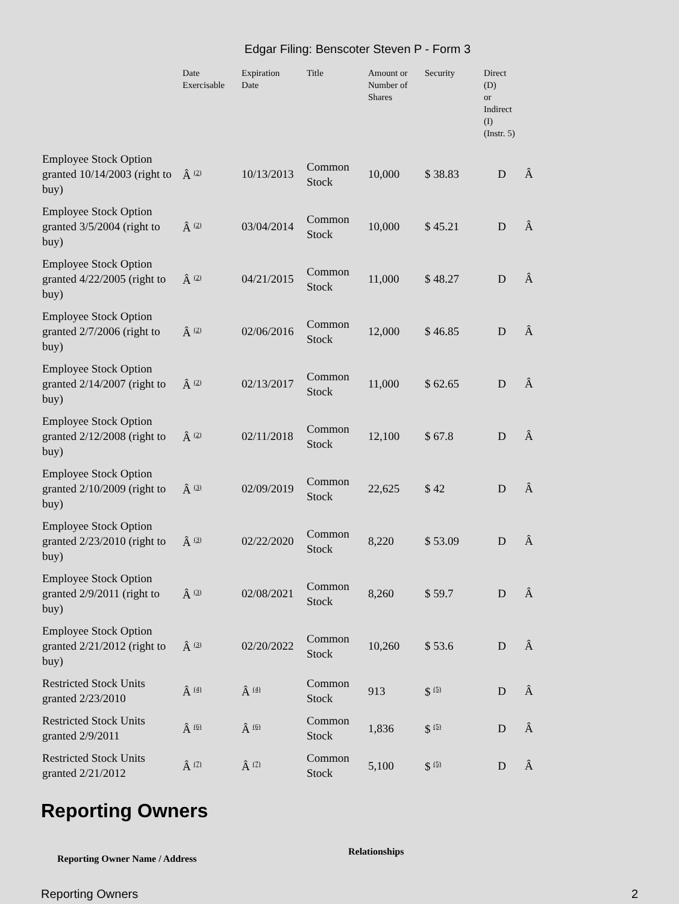Edgar Filing: Benscoter Steven P - Form 3
| | Date Exercisable | Expiration Date | Title | Amount or Number of Shares | Security | Direct (D) or Indirect (I) (Instr. 5) | |
| --- | --- | --- | --- | --- | --- | --- | --- |
| Employee Stock Option granted 10/14/2003 (right to buy) | Â <sup>(2)</sup> | 10/13/2013 | Common Stock | 10,000 | $ 38.83 | D | Â |
| Employee Stock Option granted 3/5/2004 (right to buy) | Â <sup>(2)</sup> | 03/04/2014 | Common Stock | 10,000 | $ 45.21 | D | Â |
| Employee Stock Option granted 4/22/2005 (right to buy) | Â <sup>(2)</sup> | 04/21/2015 | Common Stock | 11,000 | $ 48.27 | D | Â |
| Employee Stock Option granted 2/7/2006 (right to buy) | Â <sup>(2)</sup> | 02/06/2016 | Common Stock | 12,000 | $ 46.85 | D | Â |
| Employee Stock Option granted 2/14/2007 (right to buy) | Â <sup>(2)</sup> | 02/13/2017 | Common Stock | 11,000 | $ 62.65 | D | Â |
| Employee Stock Option granted 2/12/2008 (right to buy) | Â <sup>(2)</sup> | 02/11/2018 | Common Stock | 12,100 | $ 67.8 | D | Â |
| Employee Stock Option granted 2/10/2009 (right to buy) | Â <sup>(3)</sup> | 02/09/2019 | Common Stock | 22,625 | $ 42 | D | Â |
| Employee Stock Option granted 2/23/2010 (right to buy) | Â <sup>(3)</sup> | 02/22/2020 | Common Stock | 8,220 | $ 53.09 | D | Â |
| Employee Stock Option granted 2/9/2011 (right to buy) | Â <sup>(3)</sup> | 02/08/2021 | Common Stock | 8,260 | $ 59.7 | D | Â |
| Employee Stock Option granted 2/21/2012 (right to buy) | Â <sup>(3)</sup> | 02/20/2022 | Common Stock | 10,260 | $ 53.6 | D | Â |
| Restricted Stock Units granted 2/23/2010 | Â <sup>(4)</sup> | Â <sup>(4)</sup> | Common Stock | 913 | $ <sup>(5)</sup> | D | Â |
| Restricted Stock Units granted 2/9/2011 | Â <sup>(6)</sup> | Â <sup>(6)</sup> | Common Stock | 1,836 | $ <sup>(5)</sup> | D | Â |
| Restricted Stock Units granted 2/21/2012 | Â <sup>(7)</sup> | Â <sup>(7)</sup> | Common Stock | 5,100 | $ <sup>(5)</sup> | D | Â |
Reporting Owners
Reporting Owner Name / Address
Relationships
Reporting Owners 2